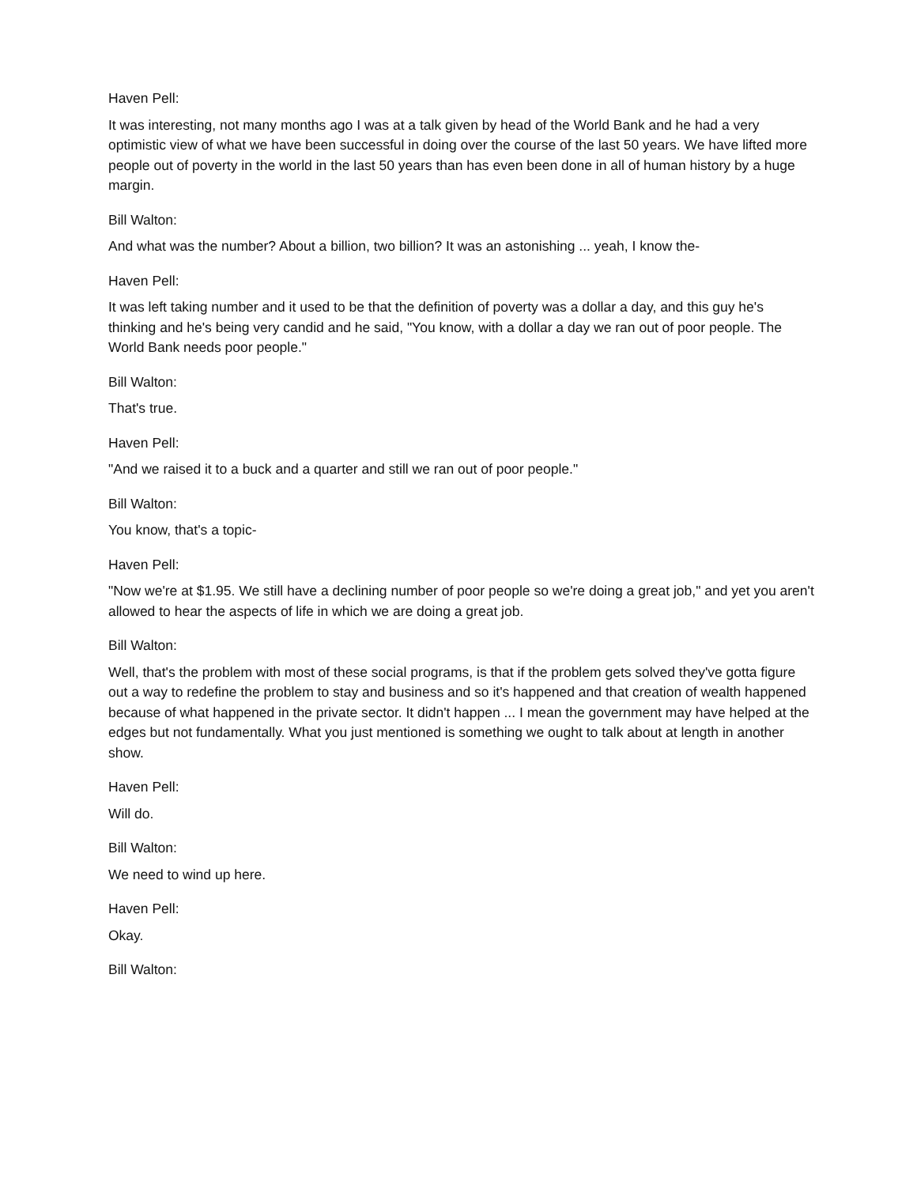Haven Pell:
It was interesting, not many months ago I was at a talk given by head of the World Bank and he had a very optimistic view of what we have been successful in doing over the course of the last 50 years. We have lifted more people out of poverty in the world in the last 50 years than has even been done in all of human history by a huge margin.
Bill Walton:
And what was the number? About a billion, two billion? It was an astonishing ... yeah, I know the-
Haven Pell:
It was left taking number and it used to be that the definition of poverty was a dollar a day, and this guy he's thinking and he's being very candid and he said, "You know, with a dollar a day we ran out of poor people. The World Bank needs poor people."
Bill Walton:
That's true.
Haven Pell:
"And we raised it to a buck and a quarter and still we ran out of poor people."
Bill Walton:
You know, that's a topic-
Haven Pell:
"Now we're at $1.95. We still have a declining number of poor people so we're doing a great job," and yet you aren't allowed to hear the aspects of life in which we are doing a great job.
Bill Walton:
Well, that's the problem with most of these social programs, is that if the problem gets solved they've gotta figure out a way to redefine the problem to stay and business and so it's happened and that creation of wealth happened because of what happened in the private sector. It didn't happen ... I mean the government may have helped at the edges but not fundamentally. What you just mentioned is something we ought to talk about at length in another show.
Haven Pell:
Will do.
Bill Walton:
We need to wind up here.
Haven Pell:
Okay.
Bill Walton: